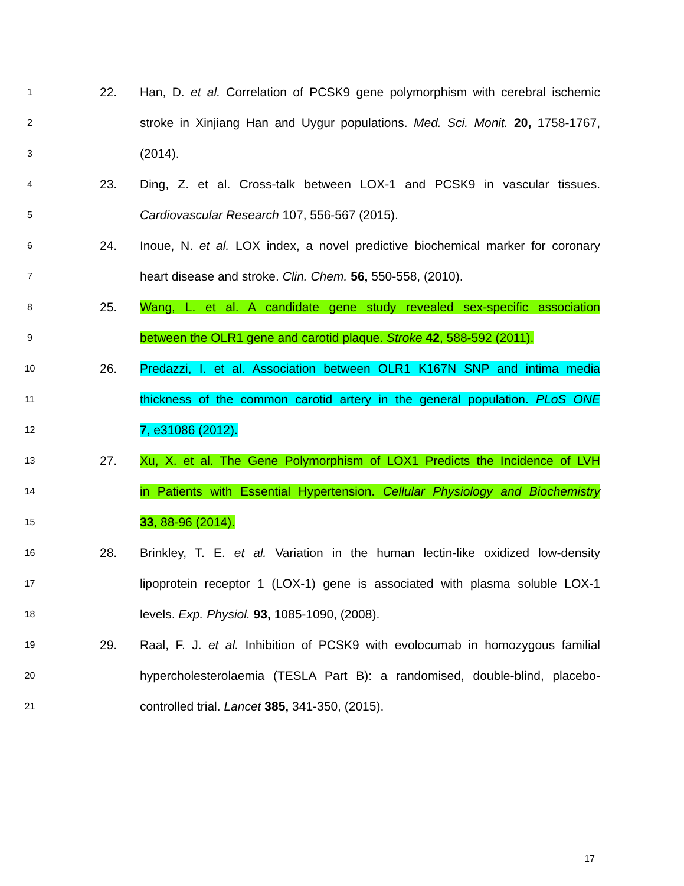1
22. Han, D. et al. Correlation of PCSK9 gene polymorphism with cerebral ischemic
2
stroke in Xinjiang Han and Uygur populations. Med. Sci. Monit. 20, 1758-1767,
3
(2014).
4
23. Ding, Z. et al. Cross-talk between LOX-1 and PCSK9 in vascular tissues.
5
Cardiovascular Research 107, 556-567 (2015).
6
24. Inoue, N. et al. LOX index, a novel predictive biochemical marker for coronary
7
heart disease and stroke. Clin. Chem. 56, 550-558, (2010).
8
25. Wang, L. et al. A candidate gene study revealed sex-specific association
9
between the OLR1 gene and carotid plaque. Stroke 42, 588-592 (2011).
10
26. Predazzi, I. et al. Association between OLR1 K167N SNP and intima media
11
thickness of the common carotid artery in the general population. PLoS ONE
12
7, e31086 (2012).
13
27. Xu, X. et al. The Gene Polymorphism of LOX1 Predicts the Incidence of LVH
14
in Patients with Essential Hypertension. Cellular Physiology and Biochemistry
15
33, 88-96 (2014).
16
28. Brinkley, T. E. et al. Variation in the human lectin-like oxidized low-density
17
lipoprotein receptor 1 (LOX-1) gene is associated with plasma soluble LOX-1
18
levels. Exp. Physiol. 93, 1085-1090, (2008).
19
29. Raal, F. J. et al. Inhibition of PCSK9 with evolocumab in homozygous familial
20
hypercholesterolaemia (TESLA Part B): a randomised, double-blind, placebo-
21
controlled trial. Lancet 385, 341-350, (2015).
17